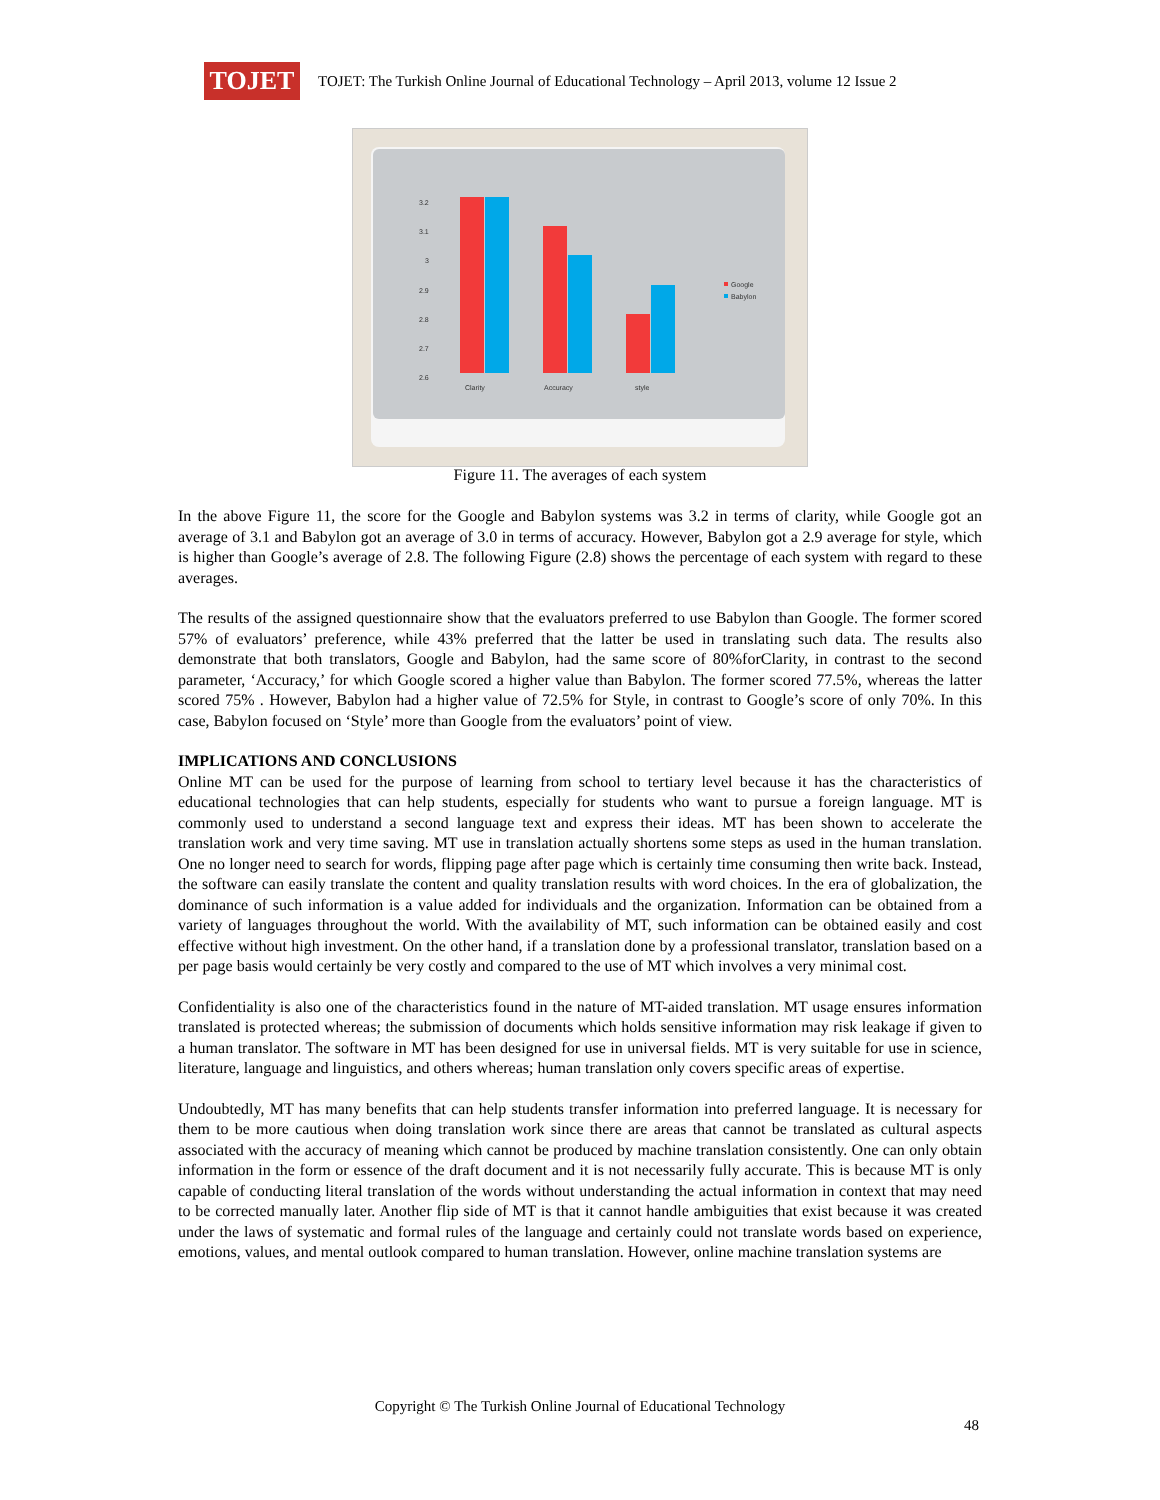TOJET
TOJET: The Turkish Online Journal of Educational Technology – April 2013, volume 12 Issue 2
3.2
3.1
3
2.9
2.8
2.7
2.6
Clarity
Accuracy
style
Google
Babylon
Figure 11. The averages of each system
In the above Figure 11, the score for the Google and Babylon systems was 3.2 in terms of clarity, while Google got an average of 3.1 and Babylon got an average of 3.0 in terms of accuracy. However, Babylon got a 2.9 average for style, which is higher than Google’s average of 2.8. The following Figure (2.8) shows the percentage of each system with regard to these averages.
The results of the assigned questionnaire show that the evaluators preferred to use Babylon than Google. The former scored 57% of evaluators’ preference, while 43% preferred that the latter be used in translating such data. The results also demonstrate that both translators, Google and Babylon, had the same score of 80%forClarity, in contrast to the second parameter, ‘Accuracy,’ for which Google scored a higher value than Babylon. The former scored 77.5%, whereas the latter scored 75% . However, Babylon had a higher value of 72.5% for Style, in contrast to Google’s score of only 70%. In this case, Babylon focused on ‘Style’ more than Google from the evaluators’ point of view.
IMPLICATIONS AND CONCLUSIONS
Online MT can be used for the purpose of learning from school to tertiary level because it has the characteristics of educational technologies that can help students, especially for students who want to pursue a foreign language. MT is commonly used to understand a second language text and express their ideas. MT has been shown to accelerate the translation work and very time saving. MT use in translation actually shortens some steps as used in the human translation. One no longer need to search for words, flipping page after page which is certainly time consuming then write back. Instead, the software can easily translate the content and quality translation results with word choices. In the era of globalization, the dominance of such information is a value added for individuals and the organization. Information can be obtained from a variety of languages throughout the world. With the availability of MT, such information can be obtained easily and cost effective without high investment. On the other hand, if a translation done by a professional translator, translation based on a per page basis would certainly be very costly and compared to the use of MT which involves a very minimal cost.
Confidentiality is also one of the characteristics found in the nature of MT-aided translation. MT usage ensures information translated is protected whereas; the submission of documents which holds sensitive information may risk leakage if given to a human translator. The software in MT has been designed for use in universal fields. MT is very suitable for use in science, literature, language and linguistics, and others whereas; human translation only covers specific areas of expertise.
Undoubtedly, MT has many benefits that can help students transfer information into preferred language. It is necessary for them to be more cautious when doing translation work since there are areas that cannot be translated as cultural aspects associated with the accuracy of meaning which cannot be produced by machine translation consistently. One can only obtain information in the form or essence of the draft document and it is not necessarily fully accurate. This is because MT is only capable of conducting literal translation of the words without understanding the actual information in context that may need to be corrected manually later. Another flip side of MT is that it cannot handle ambiguities that exist because it was created under the laws of systematic and formal rules of the language and certainly could not translate words based on experience, emotions, values, and mental outlook compared to human translation. However, online machine translation systems are
Copyright © The Turkish Online Journal of Educational Technology
48